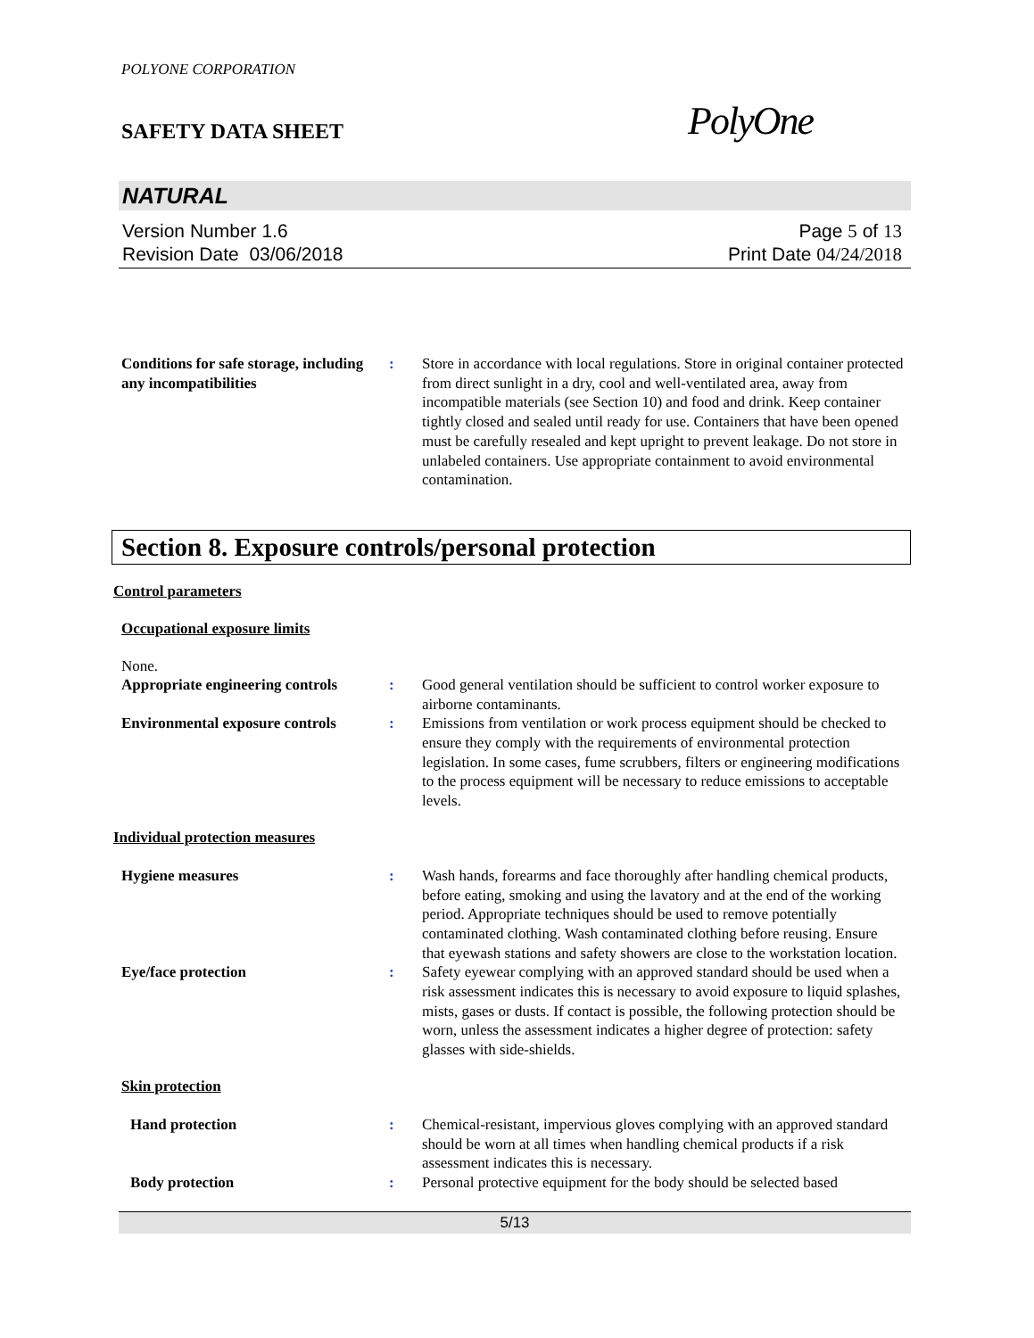POLYONE CORPORATION
SAFETY DATA SHEET
PolyOne
NATURAL
Version Number 1.6
Revision Date 03/06/2018
Page 5 of 13
Print Date 04/24/2018
Conditions for safe storage, including any incompatibilities
: Store in accordance with local regulations. Store in original container protected from direct sunlight in a dry, cool and well-ventilated area, away from incompatible materials (see Section 10) and food and drink. Keep container tightly closed and sealed until ready for use. Containers that have been opened must be carefully resealed and kept upright to prevent leakage. Do not store in unlabeled containers. Use appropriate containment to avoid environmental contamination.
Section 8. Exposure controls/personal protection
Control parameters
Occupational exposure limits
None.
Appropriate engineering controls
: Good general ventilation should be sufficient to control worker exposure to airborne contaminants.
Environmental exposure controls
: Emissions from ventilation or work process equipment should be checked to ensure they comply with the requirements of environmental protection legislation. In some cases, fume scrubbers, filters or engineering modifications to the process equipment will be necessary to reduce emissions to acceptable levels.
Individual protection measures
Hygiene measures : Wash hands, forearms and face thoroughly after handling chemical products, before eating, smoking and using the lavatory and at the end of the working period. Appropriate techniques should be used to remove potentially contaminated clothing. Wash contaminated clothing before reusing. Ensure that eyewash stations and safety showers are close to the workstation location.
Eye/face protection : Safety eyewear complying with an approved standard should be used when a risk assessment indicates this is necessary to avoid exposure to liquid splashes, mists, gases or dusts. If contact is possible, the following protection should be worn, unless the assessment indicates a higher degree of protection: safety glasses with side-shields.
Skin protection
Hand protection : Chemical-resistant, impervious gloves complying with an approved standard should be worn at all times when handling chemical products if a risk assessment indicates this is necessary.
Body protection : Personal protective equipment for the body should be selected based
5/13